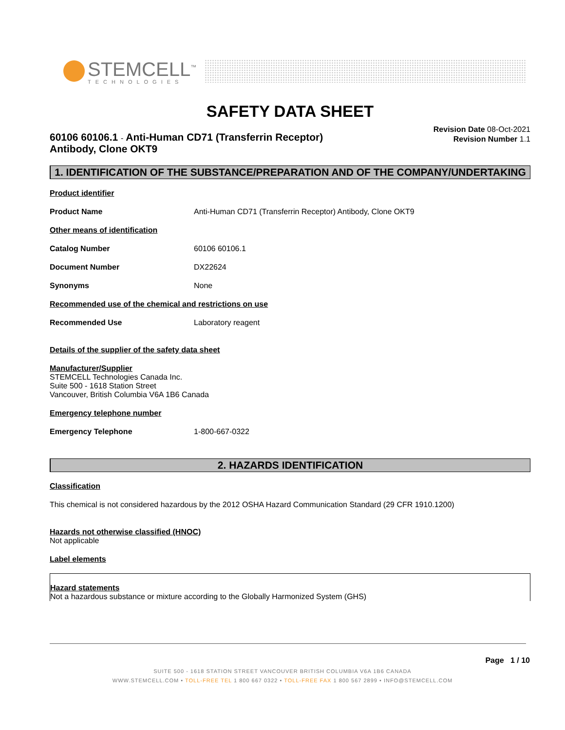STEMCELL<sup>™</sup>
TECHNOLOGIES
SAFETY DATA SHEET
60106 60106.1 - Anti-Human CD71 (Transferrin Receptor)
Antibody, Clone OKT9
Revision Date 08-Oct-2021
Revision Number 1.1
1. IDENTIFICATION OF THE SUBSTANCE/PREPARATION AND OF THE COMPANY/UNDERTAKING
Product identifier
Product Name Anti-Human CD71 (Transferrin Receptor) Antibody, Clone OKT9
Other means of identification
Catalog Number 60106 60106.1
Document Number DX22624
Synonyms None
Recommended use of the chemical and restrictions on use
Recommended Use Laboratory reagent
Details of the supplier of the safety data sheet
Manufacturer/Supplier
STEMCELL Technologies Canada Inc.
Suite 500 - 1618 Station Street
Vancouver, British Columbia V6A 1B6 Canada
Emergency telephone number
Emergency Telephone 1-800-667-0322
2. HAZARDS IDENTIFICATION
Classification
This chemical is not considered hazardous by the 2012 OSHA Hazard Communication Standard (29 CFR 1910.1200)
Hazards not otherwise classified (HNOC)
Not applicable
Label elements
Hazard statements
Not a hazardous substance or mixture according to the Globally Harmonized System (GHS)
Page 1 / 10
SUITE 500 - 1618 STATION STREET VANCOUVER BRITISH COLUMBIA V6A 1B6 CANADA
WWW.STEMCELL.COM • TOLL-FREE TEL 1 800 667 0322 • TOLL-FREE FAX 1 800 567 2899 • INFO@STEMCELL.COM